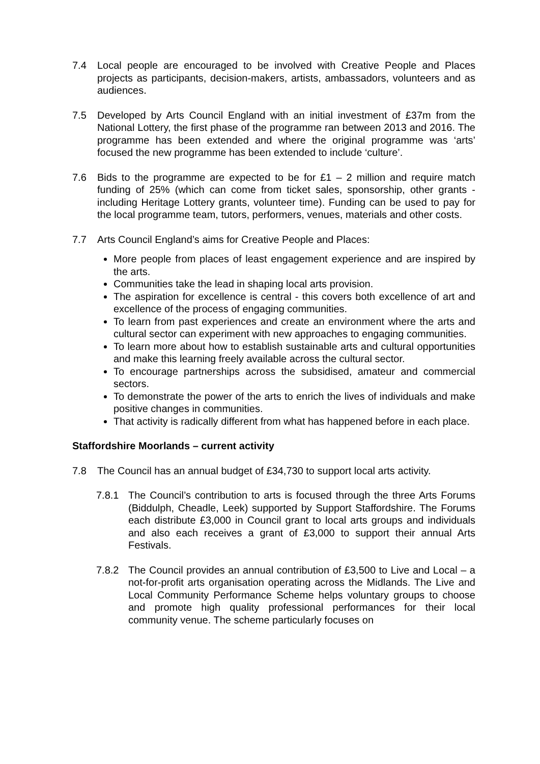7.4 Local people are encouraged to be involved with Creative People and Places projects as participants, decision-makers, artists, ambassadors, volunteers and as audiences.
7.5 Developed by Arts Council England with an initial investment of £37m from the National Lottery, the first phase of the programme ran between 2013 and 2016. The programme has been extended and where the original programme was ‘arts’ focused the new programme has been extended to include ‘culture’.
7.6 Bids to the programme are expected to be for £1 – 2 million and require match funding of 25% (which can come from ticket sales, sponsorship, other grants - including Heritage Lottery grants, volunteer time). Funding can be used to pay for the local programme team, tutors, performers, venues, materials and other costs.
7.7 Arts Council England’s aims for Creative People and Places:
More people from places of least engagement experience and are inspired by the arts.
Communities take the lead in shaping local arts provision.
The aspiration for excellence is central - this covers both excellence of art and excellence of the process of engaging communities.
To learn from past experiences and create an environment where the arts and cultural sector can experiment with new approaches to engaging communities.
To learn more about how to establish sustainable arts and cultural opportunities and make this learning freely available across the cultural sector.
To encourage partnerships across the subsidised, amateur and commercial sectors.
To demonstrate the power of the arts to enrich the lives of individuals and make positive changes in communities.
That activity is radically different from what has happened before in each place.
Staffordshire Moorlands – current activity
7.8 The Council has an annual budget of £34,730 to support local arts activity.
7.8.1 The Council’s contribution to arts is focused through the three Arts Forums (Biddulph, Cheadle, Leek) supported by Support Staffordshire. The Forums each distribute £3,000 in Council grant to local arts groups and individuals and also each receives a grant of £3,000 to support their annual Arts Festivals.
7.8.2 The Council provides an annual contribution of £3,500 to Live and Local – a not-for-profit arts organisation operating across the Midlands. The Live and Local Community Performance Scheme helps voluntary groups to choose and promote high quality professional performances for their local community venue. The scheme particularly focuses on